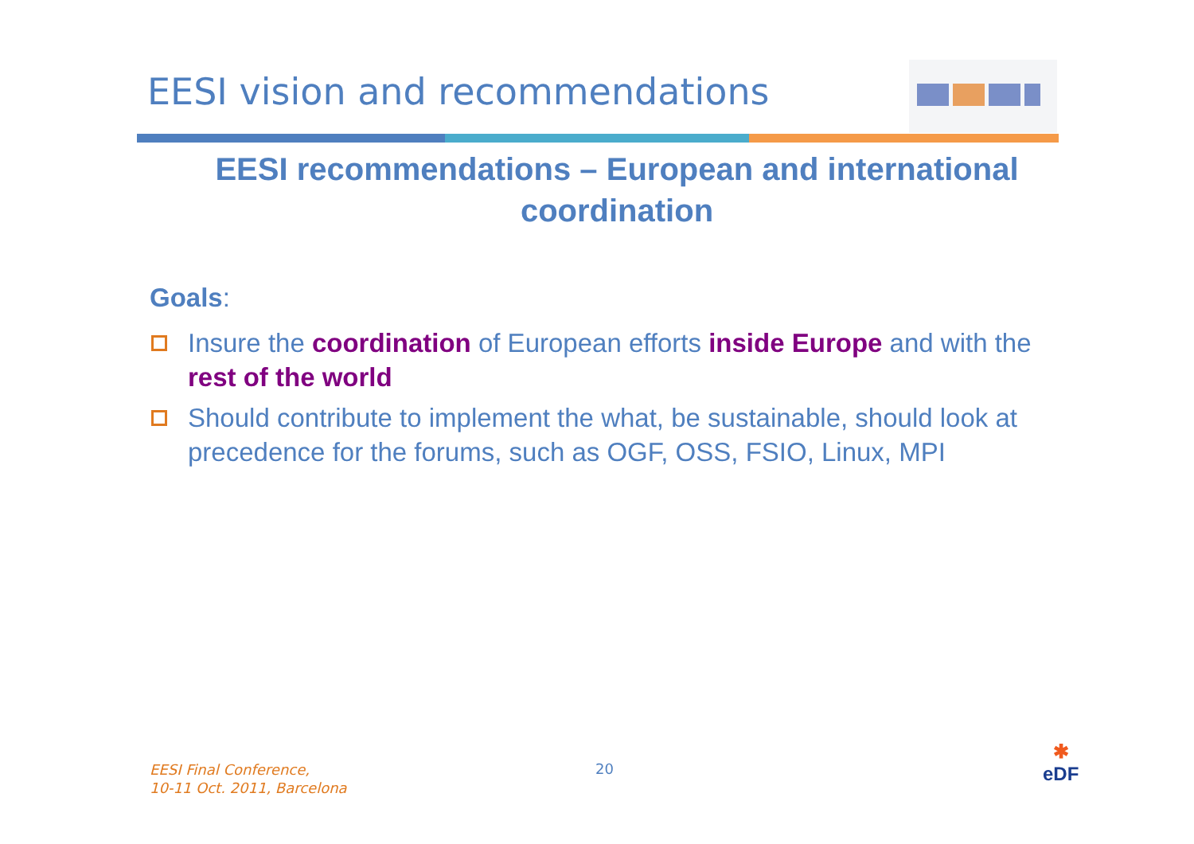EESI vision and recommendations
EESI recommendations – European and international coordination
Goals:
Insure the coordination of European efforts inside Europe and with the rest of the world
Should contribute to implement the what, be sustainable, should look at precedence for the forums, such as OGF, OSS, FSIO, Linux, MPI
EESI Final Conference,
10-11 Oct. 2011, Barcelona
20
✱
eDF